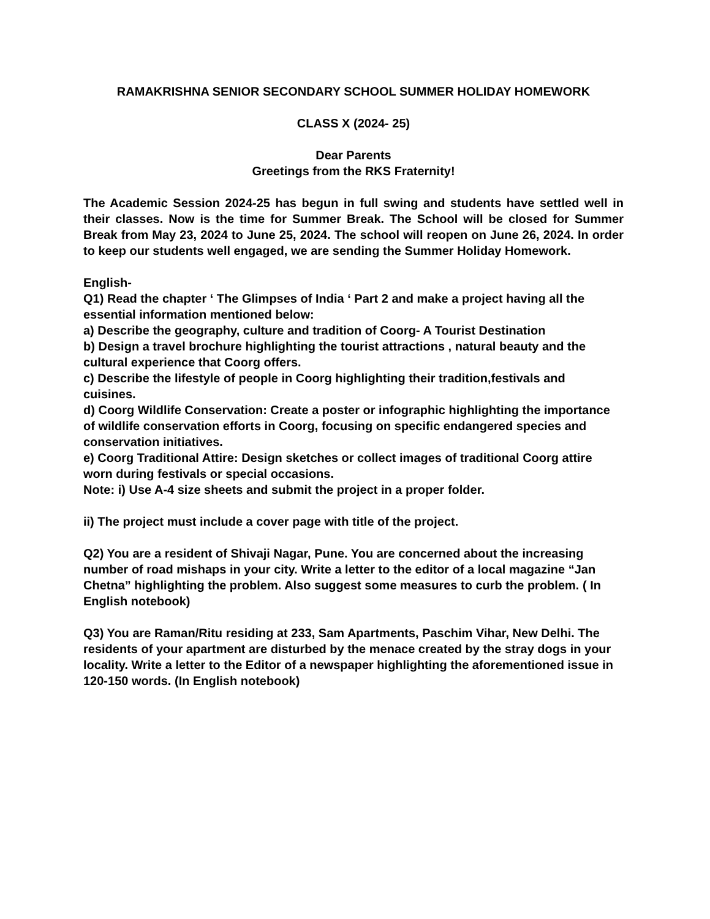RAMAKRISHNA SENIOR SECONDARY SCHOOL SUMMER HOLIDAY HOMEWORK
CLASS X (2024- 25)
Dear Parents
Greetings from the RKS Fraternity!
The Academic Session 2024-25 has begun in full swing and students have settled well in their classes. Now is the time for Summer Break. The School will be closed for Summer Break from May 23, 2024 to June 25, 2024. The school will reopen on June 26, 2024. In order to keep our students well engaged, we are sending the Summer Holiday Homework.
English-
Q1) Read the chapter ‘ The Glimpses of India ‘ Part 2 and make a project having all the
essential information mentioned below:
a) Describe the geography, culture and tradition of Coorg- A Tourist Destination
b) Design a travel brochure highlighting the tourist attractions , natural beauty and the
cultural experience that Coorg offers.
c) Describe the lifestyle of people in Coorg highlighting their tradition,festivals and
cuisines.
d) Coorg Wildlife Conservation: Create a poster or infographic highlighting the importance
of wildlife conservation efforts in Coorg, focusing on specific endangered species and
conservation initiatives.
e) Coorg Traditional Attire: Design sketches or collect images of traditional Coorg attire
worn during festivals or special occasions.
Note: i) Use A-4 size sheets and submit the project in a proper folder.
ii) The project must include a cover page with title of the project.
Q2) You are a resident of Shivaji Nagar, Pune. You are concerned about the increasing number of road mishaps in your city. Write a letter to the editor of a local magazine “Jan
Chetna” highlighting the problem. Also suggest some measures to curb the problem. ( In English notebook)
Q3) You are Raman/Ritu residing at 233, Sam Apartments, Paschim Vihar, New Delhi. The residents of your apartment are disturbed by the menace created by the stray dogs in your locality. Write a letter to the Editor of a newspaper highlighting the aforementioned issue in 120-150 words. (In English notebook)